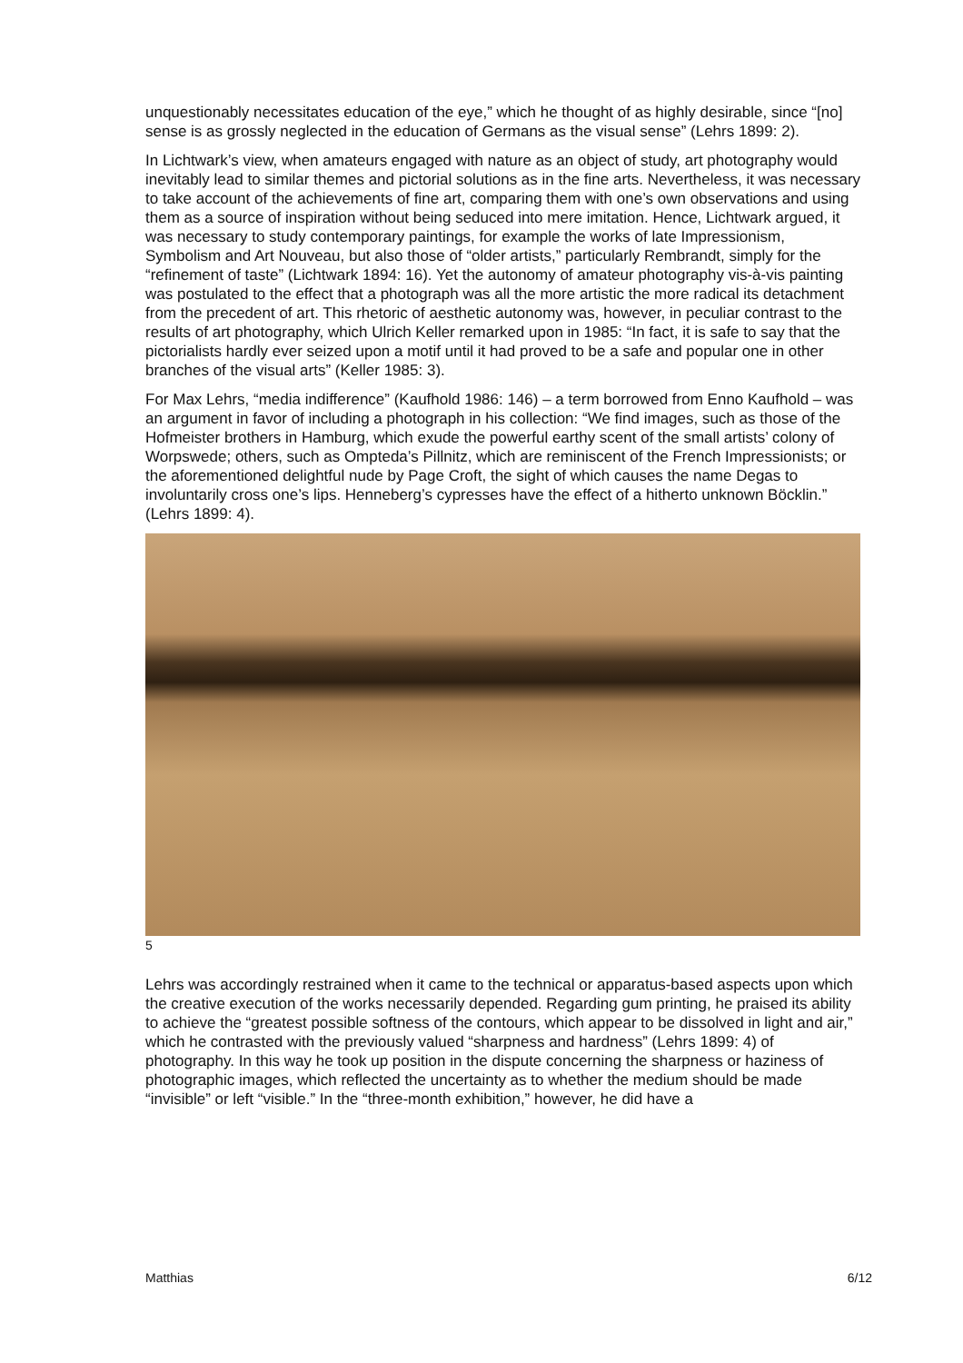unquestionably necessitates education of the eye,” which he thought of as highly desirable, since “[no] sense is as grossly neglected in the education of Germans as the visual sense” (Lehrs 1899: 2).
In Lichtwark’s view, when amateurs engaged with nature as an object of study, art photography would inevitably lead to similar themes and pictorial solutions as in the fine arts. Nevertheless, it was necessary to take account of the achievements of fine art, comparing them with one’s own observations and using them as a source of inspiration without being seduced into mere imitation. Hence, Lichtwark argued, it was necessary to study contemporary paintings, for example the works of late Impressionism, Symbolism and Art Nouveau, but also those of “older artists,” particularly Rembrandt, simply for the “refinement of taste” (Lichtwark 1894: 16). Yet the autonomy of amateur photography vis-à-vis painting was postulated to the effect that a photograph was all the more artistic the more radical its detachment from the precedent of art. This rhetoric of aesthetic autonomy was, however, in peculiar contrast to the results of art photography, which Ulrich Keller remarked upon in 1985: “In fact, it is safe to say that the pictorialists hardly ever seized upon a motif until it had proved to be a safe and popular one in other branches of the visual arts” (Keller 1985: 3).
For Max Lehrs, “media indifference” (Kaufhold 1986: 146) – a term borrowed from Enno Kaufhold – was an argument in favor of including a photograph in his collection: “We find images, such as those of the Hofmeister brothers in Hamburg, which exude the powerful earthy scent of the small artists’ colony of Worpswede; others, such as Ompteda’s Pillnitz, which are reminiscent of the French Impressionists; or the aforementioned delightful nude by Page Croft, the sight of which causes the name Degas to involuntarily cross one’s lips. Henneberg’s cypresses have the effect of a hitherto unknown Böcklin.” (Lehrs 1899: 4).
5
Lehrs was accordingly restrained when it came to the technical or apparatus-based aspects upon which the creative execution of the works necessarily depended. Regarding gum printing, he praised its ability to achieve the “greatest possible softness of the contours, which appear to be dissolved in light and air,” which he contrasted with the previously valued “sharpness and hardness” (Lehrs 1899: 4) of photography. In this way he took up position in the dispute concerning the sharpness or haziness of photographic images, which reflected the uncertainty as to whether the medium should be made “invisible” or left “visible.” In the “three-month exhibition,” however, he did have a
Matthias 6/12